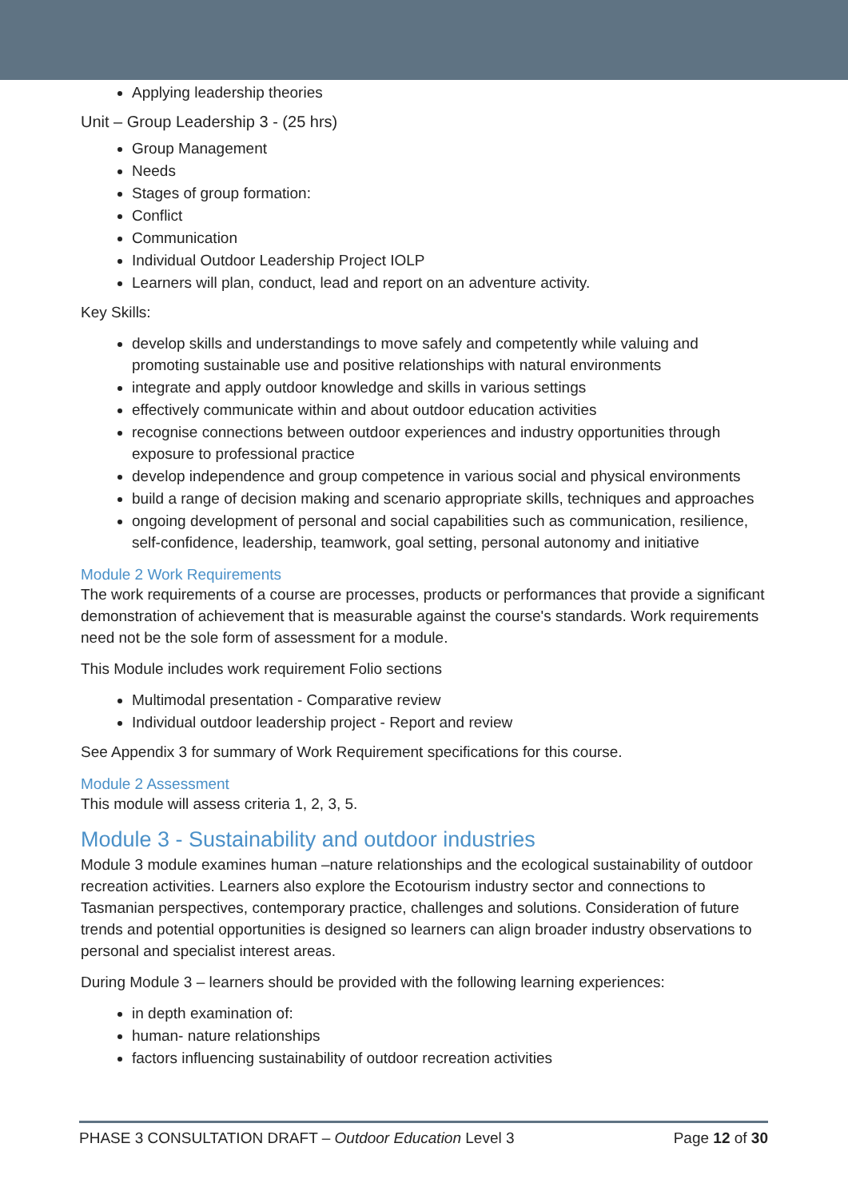Applying leadership theories
Unit – Group Leadership 3 - (25 hrs)
Group Management
Needs
Stages of group formation:
Conflict
Communication
Individual Outdoor Leadership Project IOLP
Learners will plan, conduct, lead and report on an adventure activity.
Key Skills:
develop skills and understandings to move safely and competently while valuing and promoting sustainable use and positive relationships with natural environments
integrate and apply outdoor knowledge and skills in various settings
effectively communicate within and about outdoor education activities
recognise connections between outdoor experiences and industry opportunities through exposure to professional practice
develop independence and group competence in various social and physical environments
build a range of decision making and scenario appropriate skills, techniques and approaches
ongoing development of personal and social capabilities such as communication, resilience, self-confidence, leadership, teamwork, goal setting, personal autonomy and initiative
Module 2 Work Requirements
The work requirements of a course are processes, products or performances that provide a significant demonstration of achievement that is measurable against the course's standards. Work requirements need not be the sole form of assessment for a module.
This Module includes work requirement Folio sections
Multimodal presentation - Comparative review
Individual outdoor leadership project - Report and review
See Appendix 3 for summary of Work Requirement specifications for this course.
Module 2 Assessment
This module will assess criteria 1, 2, 3, 5.
Module 3 - Sustainability and outdoor industries
Module 3 module examines human –nature relationships and the ecological sustainability of outdoor recreation activities. Learners also explore the Ecotourism industry sector and connections to Tasmanian perspectives, contemporary practice, challenges and solutions. Consideration of future trends and potential opportunities is designed so learners can align broader industry observations to personal and specialist interest areas.
During Module 3 – learners should be provided with the following learning experiences:
in depth examination of:
human- nature relationships
factors influencing sustainability of outdoor recreation activities
PHASE 3 CONSULTATION DRAFT – Outdoor Education Level 3 Page 12 of 30